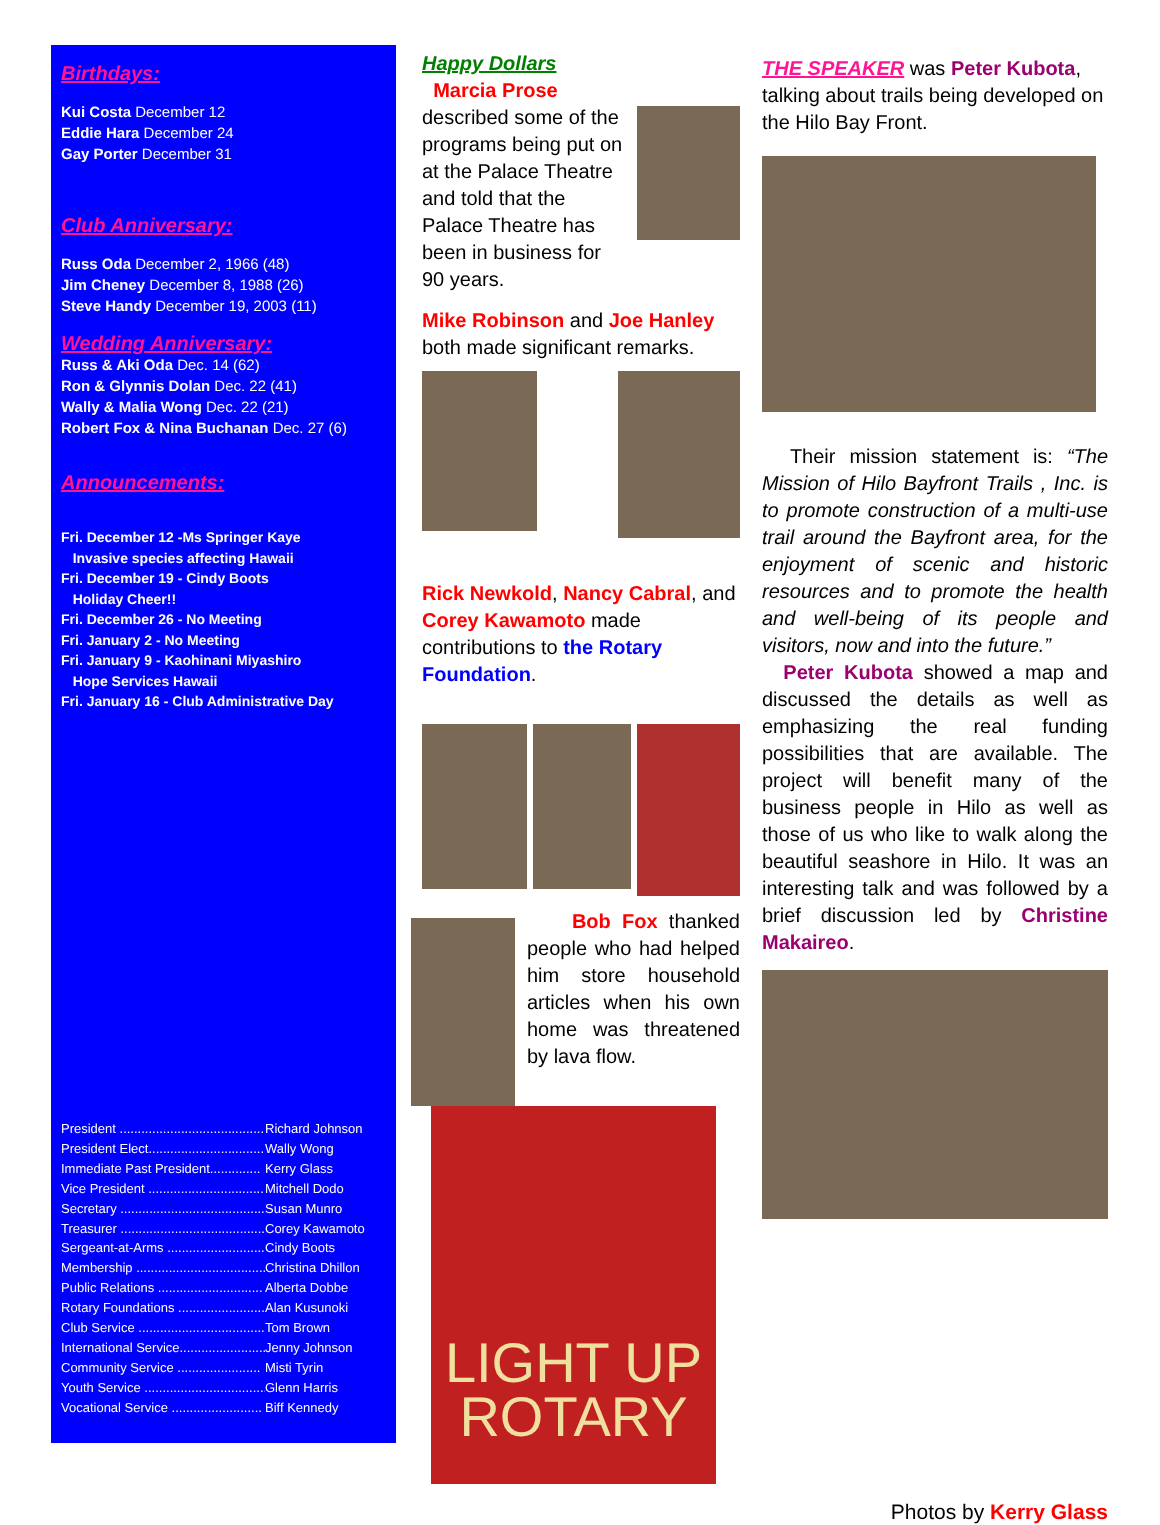Birthdays:
Kui Costa December 12
Eddie Hara December 24
Gay Porter December 31
Club Anniversary:
Russ Oda December 2, 1966 (48)
Jim Cheney December 8, 1988 (26)
Steve Handy December 19, 2003 (11)
Wedding Anniversary:
Russ & Aki Oda Dec. 14 (62)
Ron & Glynnis Dolan Dec. 22 (41)
Wally & Malia Wong Dec. 22 (21)
Robert Fox & Nina Buchanan Dec. 27 (6)
Announcements:
Fri. December 12 -Ms Springer Kaye
Invasive species affecting Hawaii
Fri. December 19 - Cindy Boots
Holiday Cheer!!
Fri. December 26 - No Meeting
Fri. January 2 - No Meeting
Fri. January 9 - Kaohinani Miyashiro
Hope Services Hawaii
Fri. January 16 - Club Administrative Day
President .......................................... Richard Johnson
President Elect................................ Wally Wong
Immediate Past President.............. Kerry Glass
Vice President ................................ Mitchell Dodo
Secretary ......................................... Susan Munro
Treasurer .......................................... Corey Kawamoto
Sergeant-at-Arms ............................ Cindy Boots
Membership .................................... Christina Dhillon
Public Relations ............................. Alberta Dobbe
Rotary Foundations ........................ Alan Kusunoki
Club Service ................................... Tom Brown
International Service......................... Jenny Johnson
Community Service ....................... Misti Tyrin
Youth Service .................................. Glenn Harris
Vocational Service ......................... Biff Kennedy
Happy Dollars
Marcia Prose described some of the programs being put on at the Palace Theatre and told that the Palace Theatre has been in business for 90 years.
Mike Robinson and Joe Hanley both made significant remarks.
Rick Newkold, Nancy Cabral, and Corey Kawamoto made contributions to the Rotary Foundation.
Bob Fox thanked people who had helped him store household articles when his own home was threatened by lava flow.
LIGHT UP
ROTARY
THE SPEAKER was Peter Kubota, talking about trails being developed on the Hilo Bay Front.
Their mission statement is: “The Mission of Hilo Bayfront Trails , Inc. is to promote construction of a multi-use trail around the Bayfront area, for the enjoyment of scenic and historic resources and to promote the health and well-being of its people and visitors, now and into the future.”
Peter Kubota showed a map and discussed the details as well as emphasizing the real funding possibilities that are available. The project will benefit many of the business people in Hilo as well as those of us who like to walk along the beautiful seashore in Hilo. It was an interesting talk and was followed by a brief discussion led by Christine Makaireo.
Photos by Kerry Glass